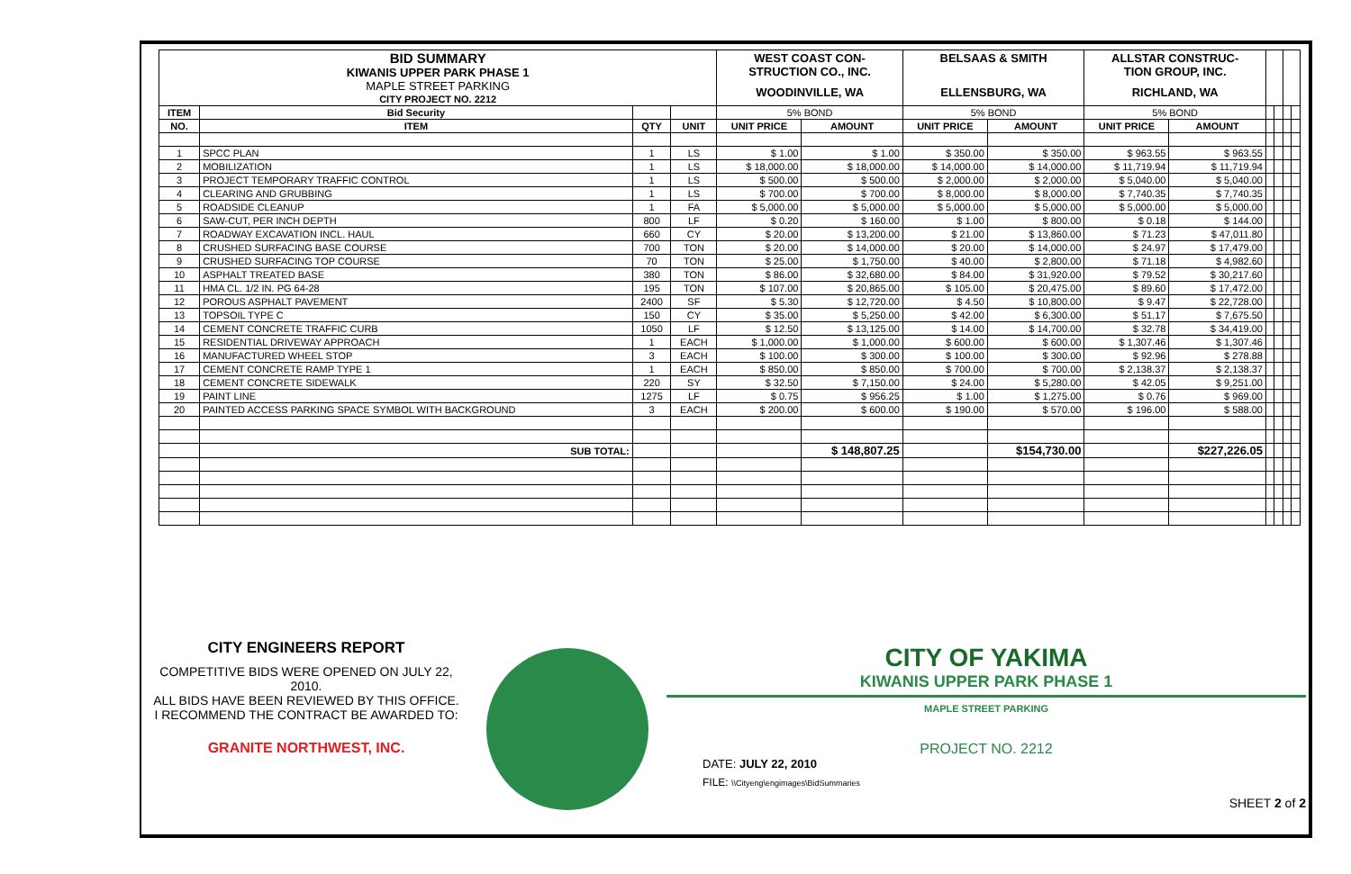| BID SUMMARY | | | | WEST COAST CON- STRUCTION CO., INC. | | BELSAAS & SMITH | | ALLSTAR CONSTRUC- TION GROUP, INC. | | | | | |
| KIWANIS UPPER PARK PHASE 1 | | | | | | | | | | | | | |
| MAPLE STREET PARKING | | | | WOODINVILLE, WA | | ELLENSBURG, WA | | RICHLAND, WA | | | | | |
| CITY PROJECT NO. 2212 | | | | | | | | | | | | | |
| ITEM | Bid Security | | | 5% BOND | | 5% BOND | | 5% BOND | | | | | |
| NO. | ITEM | QTY | UNIT | UNIT PRICE | AMOUNT | UNIT PRICE | AMOUNT | UNIT PRICE | AMOUNT | | | | |
| 1 | SPCC PLAN | 1 | LS | $ 1.00 | $ 1.00 | $ 350.00 | $ 350.00 | $ 963.55 | $ 963.55 | | | | |
| 2 | MOBILIZATION | 1 | LS | $ 18,000.00 | $ 18,000.00 | $ 14,000.00 | $ 14,000.00 | $ 11,719.94 | $ 11,719.94 | | | | |
| 3 | PROJECT TEMPORARY TRAFFIC CONTROL | 1 | LS | $ 500.00 | $ 500.00 | $ 2,000.00 | $ 2,000.00 | $ 5,040.00 | $ 5,040.00 | | | | |
| 4 | CLEARING AND GRUBBING | 1 | LS | $ 700.00 | $ 700.00 | $ 8,000.00 | $ 8,000.00 | $ 7,740.35 | $ 7,740.35 | | | | |
| 5 | ROADSIDE CLEANUP | 1 | FA | $ 5,000.00 | $ 5,000.00 | $ 5,000.00 | $ 5,000.00 | $ 5,000.00 | $ 5,000.00 | | | | |
| 6 | SAW-CUT, PER INCH DEPTH | 800 | LF | $ 0.20 | $ 160.00 | $ 1.00 | $ 800.00 | $ 0.18 | $ 144.00 | | | | |
| 7 | ROADWAY EXCAVATION INCL. HAUL | 660 | CY | $ 20.00 | $ 13,200.00 | $ 21.00 | $ 13,860.00 | $ 71.23 | $ 47,011.80 | | | | |
| 8 | CRUSHED SURFACING BASE COURSE | 700 | TON | $ 20.00 | $ 14,000.00 | $ 20.00 | $ 14,000.00 | $ 24.97 | $ 17,479.00 | | | | |
| 9 | CRUSHED SURFACING TOP COURSE | 70 | TON | $ 25.00 | $ 1,750.00 | $ 40.00 | $ 2,800.00 | $ 71.18 | $ 4,982.60 | | | | |
| 10 | ASPHALT TREATED BASE | 380 | TON | $ 86.00 | $ 32,680.00 | $ 84.00 | $ 31,920.00 | $ 79.52 | $ 30,217.60 | | | | |
| 11 | HMA CL. 1/2 IN. PG 64-28 | 195 | TON | $ 107.00 | $ 20,865.00 | $ 105.00 | $ 20,475.00 | $ 89.60 | $ 17,472.00 | | | | |
| 12 | POROUS ASPHALT PAVEMENT | 2400 | SF | $ 5.30 | $ 12,720.00 | $ 4.50 | $ 10,800.00 | $ 9.47 | $ 22,728.00 | | | | |
| 13 | TOPSOIL TYPE C | 150 | CY | $ 35.00 | $ 5,250.00 | $ 42.00 | $ 6,300.00 | $ 51.17 | $ 7,675.50 | | | | |
| 14 | CEMENT CONCRETE TRAFFIC CURB | 1050 | LF | $ 12.50 | $ 13,125.00 | $ 14.00 | $ 14,700.00 | $ 32.78 | $ 34,419.00 | | | | |
| 15 | RESIDENTIAL DRIVEWAY APPROACH | 1 | EACH | $ 1,000.00 | $ 1,000.00 | $ 600.00 | $ 600.00 | $ 1,307.46 | $ 1,307.46 | | | | |
| 16 | MANUFACTURED WHEEL STOP | 3 | EACH | $ 100.00 | $ 300.00 | $ 100.00 | $ 300.00 | $ 92.96 | $ 278.88 | | | | |
| 17 | CEMENT CONCRETE RAMP TYPE 1 | 1 | EACH | $ 850.00 | $ 850.00 | $ 700.00 | $ 700.00 | $ 2,138.37 | $ 2,138.37 | | | | |
| 18 | CEMENT CONCRETE SIDEWALK | 220 | SY | $ 32.50 | $ 7,150.00 | $ 24.00 | $ 5,280.00 | $ 42.05 | $ 9,251.00 | | | | |
| 19 | PAINT LINE | 1275 | LF | $ 0.75 | $ 956.25 | $ 1.00 | $ 1,275.00 | $ 0.76 | $ 969.00 | | | | |
| 20 | PAINTED ACCESS PARKING SPACE SYMBOL WITH BACKGROUND | 3 | EACH | $ 200.00 | $ 600.00 | $ 190.00 | $ 570.00 | $ 196.00 | $ 588.00 | | | | |
| | SUB TOTAL: | | | | $ 148,807.25 | | $154,730.00 | | $227,226.05 | | | | |
CITY ENGINEERS REPORT
COMPETITIVE BIDS WERE OPENED ON JULY 22, 2010.
ALL BIDS HAVE BEEN REVIEWED BY THIS OFFICE.
I RECOMMEND THE CONTRACT BE AWARDED TO:
GRANITE NORTHWEST, INC.
CITY OF YAKIMA
KIWANIS UPPER PARK PHASE 1
MAPLE STREET PARKING
PROJECT NO. 2212
DATE: JULY 22, 2010
FILE: \\Cityeng\engimages\BidSummaries
SHEET 2 of 2